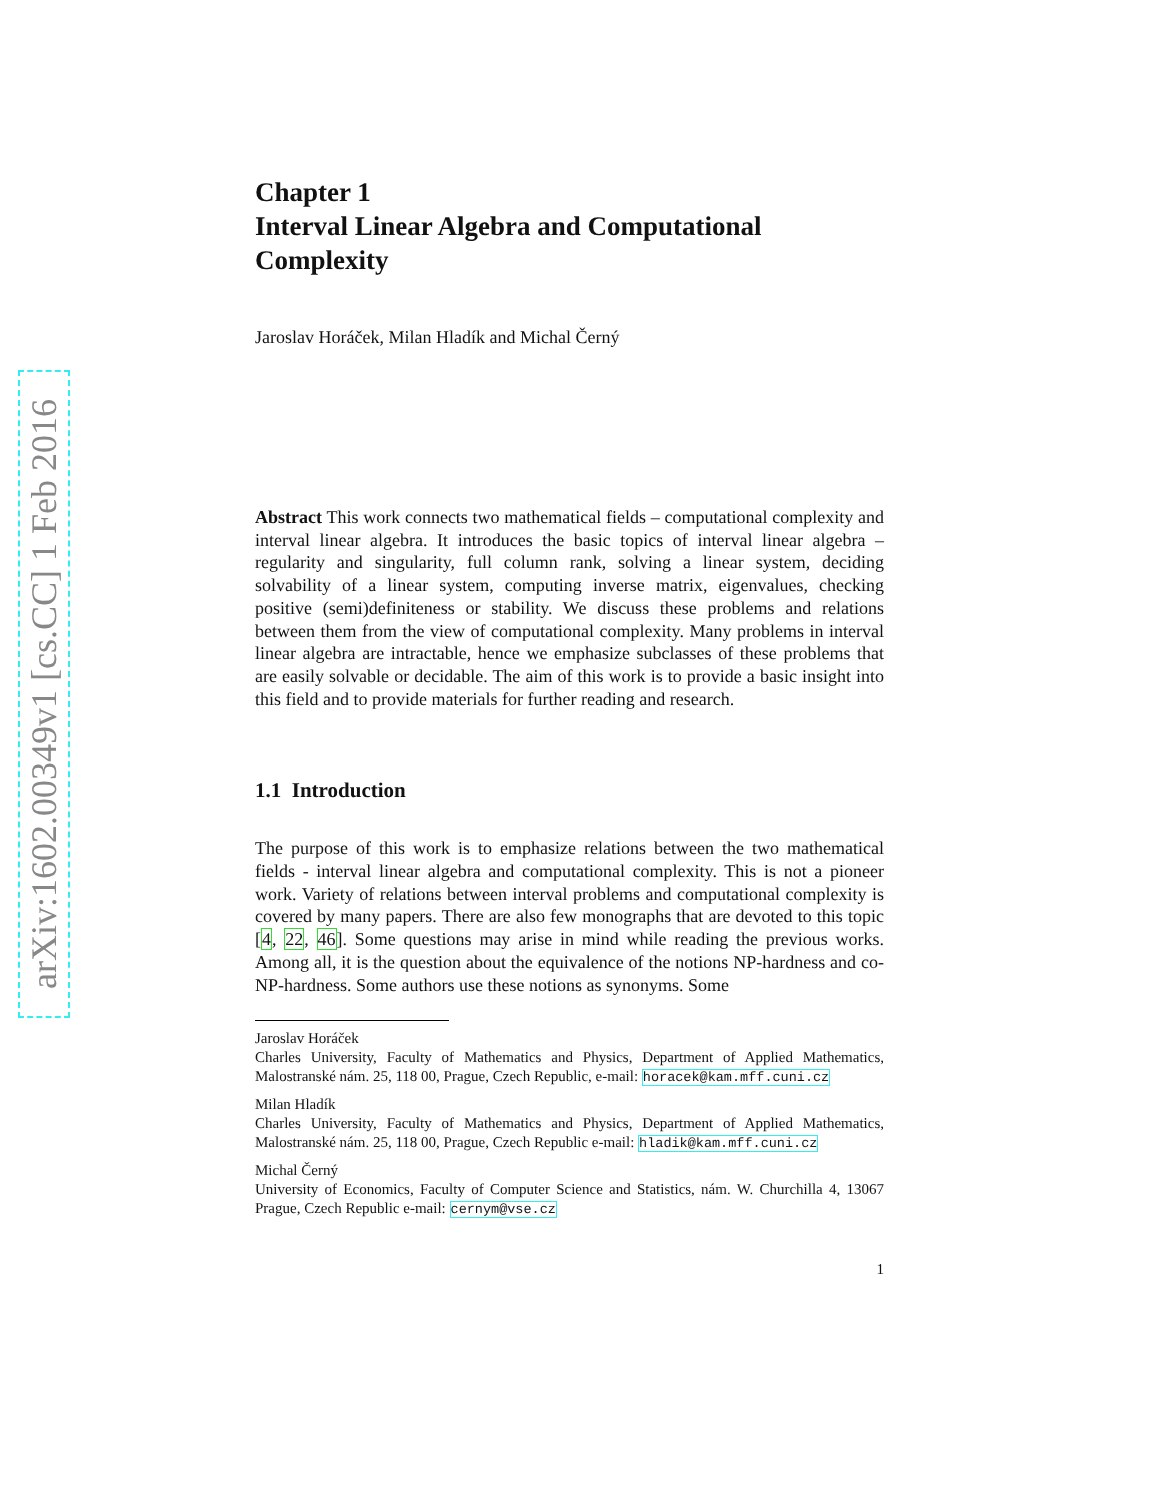arXiv:1602.00349v1 [cs.CC] 1 Feb 2016
Chapter 1
Interval Linear Algebra and Computational Complexity
Jaroslav Horáček, Milan Hladík and Michal Černý
Abstract This work connects two mathematical fields – computational complexity and interval linear algebra. It introduces the basic topics of interval linear algebra – regularity and singularity, full column rank, solving a linear system, deciding solvability of a linear system, computing inverse matrix, eigenvalues, checking positive (semi)definiteness or stability. We discuss these problems and relations between them from the view of computational complexity. Many problems in interval linear algebra are intractable, hence we emphasize subclasses of these problems that are easily solvable or decidable. The aim of this work is to provide a basic insight into this field and to provide materials for further reading and research.
1.1 Introduction
The purpose of this work is to emphasize relations between the two mathematical fields - interval linear algebra and computational complexity. This is not a pioneer work. Variety of relations between interval problems and computational complexity is covered by many papers. There are also few monographs that are devoted to this topic [4, 22, 46]. Some questions may arise in mind while reading the previous works. Among all, it is the question about the equivalence of the notions NP-hardness and co-NP-hardness. Some authors use these notions as synonyms. Some
Jaroslav Horáček
Charles University, Faculty of Mathematics and Physics, Department of Applied Mathematics, Malostranské nám. 25, 118 00, Prague, Czech Republic, e-mail: horacek@kam.mff.cuni.cz
Milan Hladík
Charles University, Faculty of Mathematics and Physics, Department of Applied Mathematics, Malostranské nám. 25, 118 00, Prague, Czech Republic e-mail: hladik@kam.mff.cuni.cz
Michal Černý
University of Economics, Faculty of Computer Science and Statistics, nám. W. Churchilla 4, 13067 Prague, Czech Republic e-mail: cernym@vse.cz
1